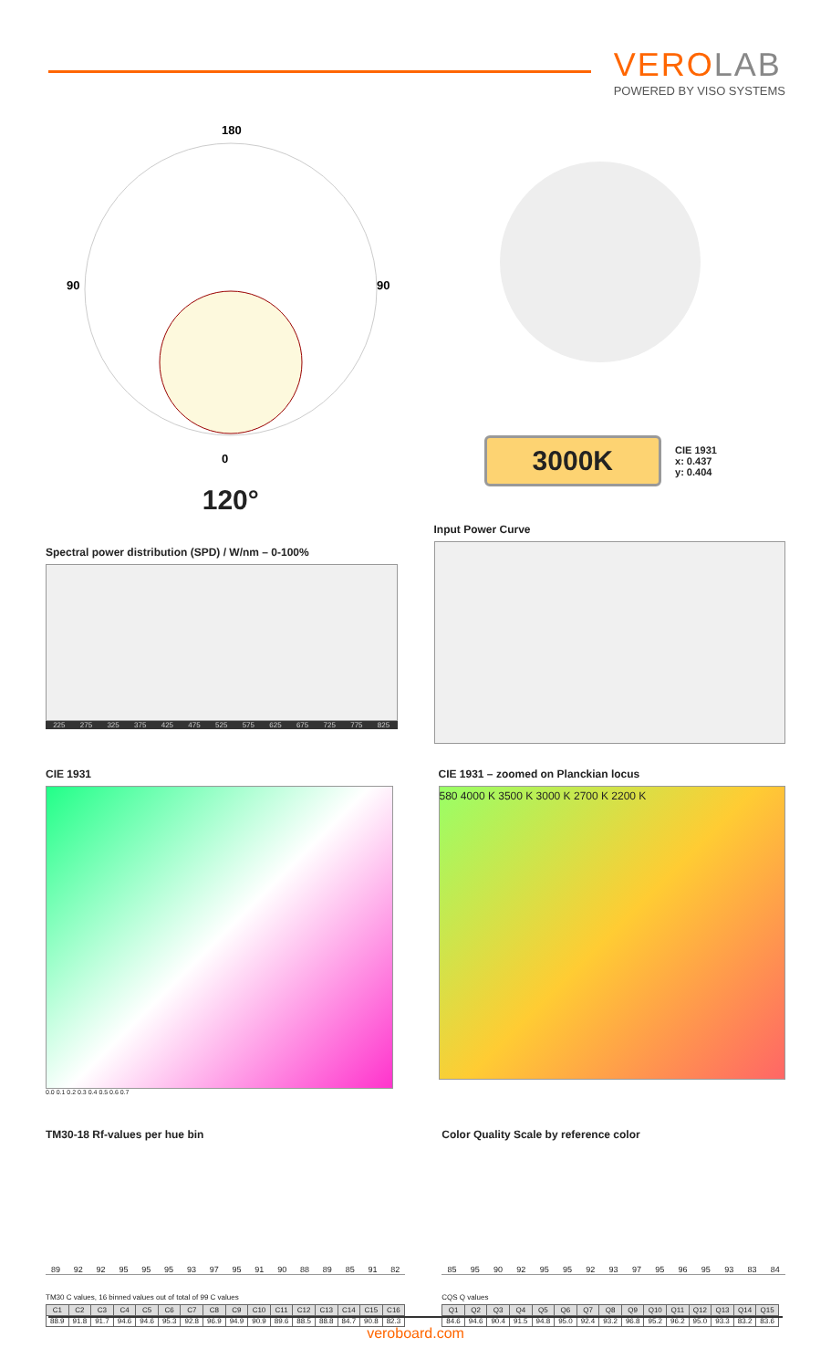VEROLAB
POWERED BY VISO SYSTEMS
180
0
90
90
120°
3000K
CIE 1931
x: 0.437
y: 0.404
Spectral power distribution (SPD) / W/nm – 0-100%
225 275 325 375 425 475 525 575 625 675 725 775 825
Input Power Curve
CIE 1931
0.0 0.1 0.2 0.3 0.4 0.5 0.6 0.7
CIE 1931 – zoomed on Planckian locus
580 4000 K 3500 K 3000 K 2700 K 2200 K
TM30-18 Rf-values per hue bin
89
92
92
95
95
95
93
97
95
91
90
88
89
85
91
82
TM30 C values, 16 binned values out of total of 99 C values
| C1 | C2 | C3 | C4 | C5 | C6 | C7 | C8 | C9 | C10 | C11 | C12 | C13 | C14 | C15 | C16 |
| --- | --- | --- | --- | --- | --- | --- | --- | --- | --- | --- | --- | --- | --- | --- | --- |
| 88.9 | 91.8 | 91.7 | 94.6 | 94.6 | 95.3 | 92.8 | 96.9 | 94.9 | 90.9 | 89.6 | 88.5 | 88.8 | 84.7 | 90.8 | 82.3 |
Color Quality Scale by reference color
85
95
90
92
95
95
92
93
97
95
96
95
93
83
84
CQS Q values
| Q1 | Q2 | Q3 | Q4 | Q5 | Q6 | Q7 | Q8 | Q9 | Q10 | Q11 | Q12 | Q13 | Q14 | Q15 |
| --- | --- | --- | --- | --- | --- | --- | --- | --- | --- | --- | --- | --- | --- | --- |
| 84.6 | 94.6 | 90.4 | 91.5 | 94.8 | 95.0 | 92.4 | 93.2 | 96.8 | 95.2 | 96.2 | 95.0 | 93.3 | 83.2 | 83.6 |
veroboard.com